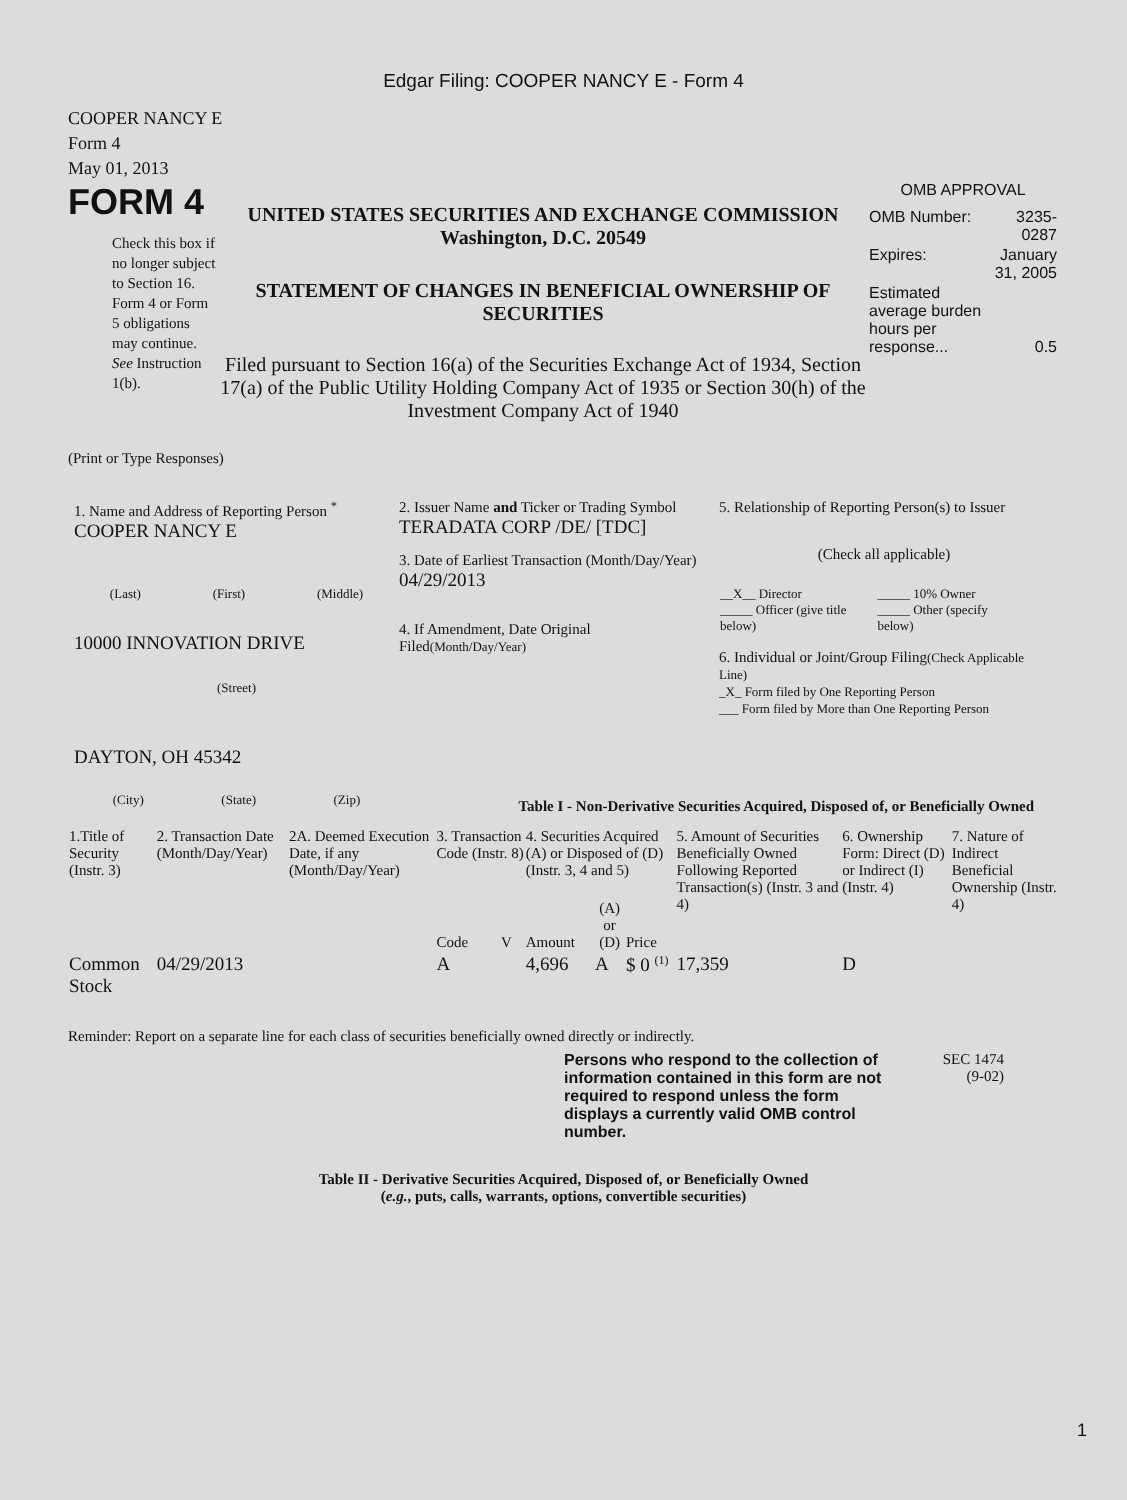Edgar Filing: COOPER NANCY E - Form 4
COOPER NANCY E
Form 4
May 01, 2013
FORM 4
Check this box if no longer subject to Section 16. Form 4 or Form 5 obligations may continue. See Instruction 1(b).
UNITED STATES SECURITIES AND EXCHANGE COMMISSION
Washington, D.C. 20549
STATEMENT OF CHANGES IN BENEFICIAL OWNERSHIP OF SECURITIES
Filed pursuant to Section 16(a) of the Securities Exchange Act of 1934, Section 17(a) of the Public Utility Holding Company Act of 1935 or Section 30(h) of the Investment Company Act of 1940
OMB APPROVAL
| OMB Number: | 3235-0287 |
| Expires: | January 31, 2005 |
| Estimated average burden hours per response... | 0.5 |
(Print or Type Responses)
1. Name and Address of Reporting Person <sup>*</sup>
COOPER NANCY E
(Last) (First) (Middle)
10000 INNOVATION DRIVE
(Street)
DAYTON, OH 45342
(City) (State) (Zip)
2. Issuer Name and Ticker or Trading Symbol
TERADATA CORP /DE/ [TDC]
3. Date of Earliest Transaction (Month/Day/Year)
04/29/2013
4. If Amendment, Date Original Filed(Month/Day/Year)
5. Relationship of Reporting Person(s) to Issuer
(Check all applicable)
| __X__ Director _____ Officer (give title below) | _____ 10% Owner _____ Other (specify below) |
6. Individual or Joint/Group Filing(Check Applicable Line)
_X_ Form filed by One Reporting Person
___ Form filed by More than One Reporting Person
Table I - Non-Derivative Securities Acquired, Disposed of, or Beneficially Owned
| 1.Title of Security (Instr. 3) | 2. Transaction Date (Month/Day/Year) | 2A. Deemed Execution Date, if any (Month/Day/Year) | 3. Transaction Code (Instr. 8) | | 4. Securities Acquired (A) or Disposed of (D) (Instr. 3, 4 and 5) | | | 5. Amount of Securities Beneficially Owned Following Reported Transaction(s) (Instr. 3 and 4) | 6. Ownership Form: Direct (D) or Indirect (I) (Instr. 4) | 7. Nature of Indirect Beneficial Ownership (Instr. 4) |
| --- | --- | --- | --- | --- | --- | --- | --- | --- | --- | --- |
| | | | Code | V | Amount | (A) or (D) | Price | | | |
| Common Stock | 04/29/2013 | | A | | 4,696 | A | $ 0 <sup>(1)</sup> | 17,359 | D | |
Reminder: Report on a separate line for each class of securities beneficially owned directly or indirectly.
Persons who respond to the collection of information contained in this form are not required to respond unless the form displays a currently valid OMB control number.
SEC 1474
(9-02)
Table II - Derivative Securities Acquired, Disposed of, or Beneficially Owned
(e.g., puts, calls, warrants, options, convertible securities)
1